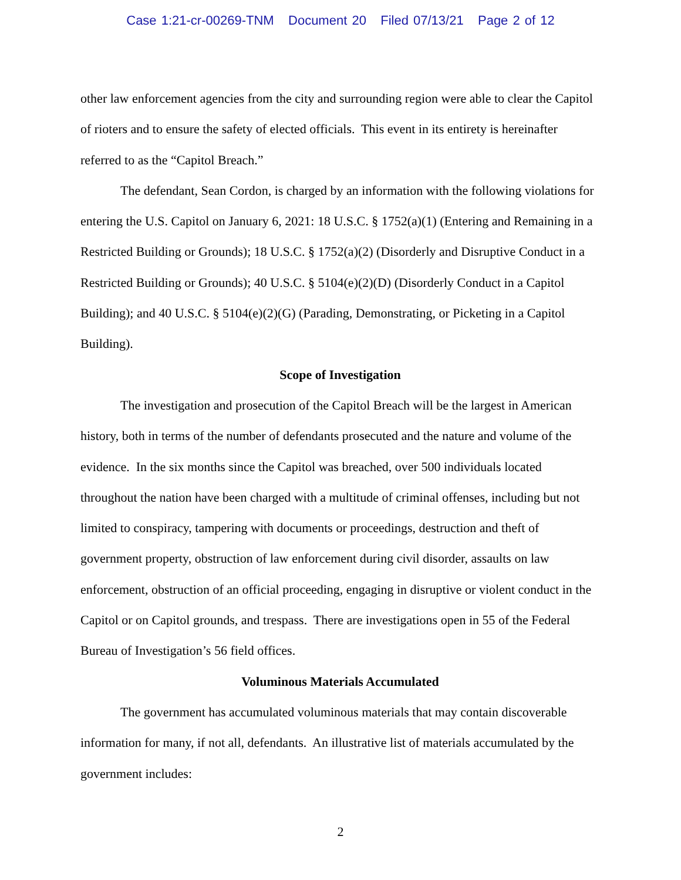Case 1:21-cr-00269-TNM Document 20 Filed 07/13/21 Page 2 of 12
other law enforcement agencies from the city and surrounding region were able to clear the Capitol of rioters and to ensure the safety of elected officials. This event in its entirety is hereinafter referred to as the “Capitol Breach.”
The defendant, Sean Cordon, is charged by an information with the following violations for entering the U.S. Capitol on January 6, 2021: 18 U.S.C. § 1752(a)(1) (Entering and Remaining in a Restricted Building or Grounds); 18 U.S.C. § 1752(a)(2) (Disorderly and Disruptive Conduct in a Restricted Building or Grounds); 40 U.S.C. § 5104(e)(2)(D) (Disorderly Conduct in a Capitol Building); and 40 U.S.C. § 5104(e)(2)(G) (Parading, Demonstrating, or Picketing in a Capitol Building).
Scope of Investigation
The investigation and prosecution of the Capitol Breach will be the largest in American history, both in terms of the number of defendants prosecuted and the nature and volume of the evidence. In the six months since the Capitol was breached, over 500 individuals located throughout the nation have been charged with a multitude of criminal offenses, including but not limited to conspiracy, tampering with documents or proceedings, destruction and theft of government property, obstruction of law enforcement during civil disorder, assaults on law enforcement, obstruction of an official proceeding, engaging in disruptive or violent conduct in the Capitol or on Capitol grounds, and trespass. There are investigations open in 55 of the Federal Bureau of Investigation’s 56 field offices.
Voluminous Materials Accumulated
The government has accumulated voluminous materials that may contain discoverable information for many, if not all, defendants. An illustrative list of materials accumulated by the government includes:
2